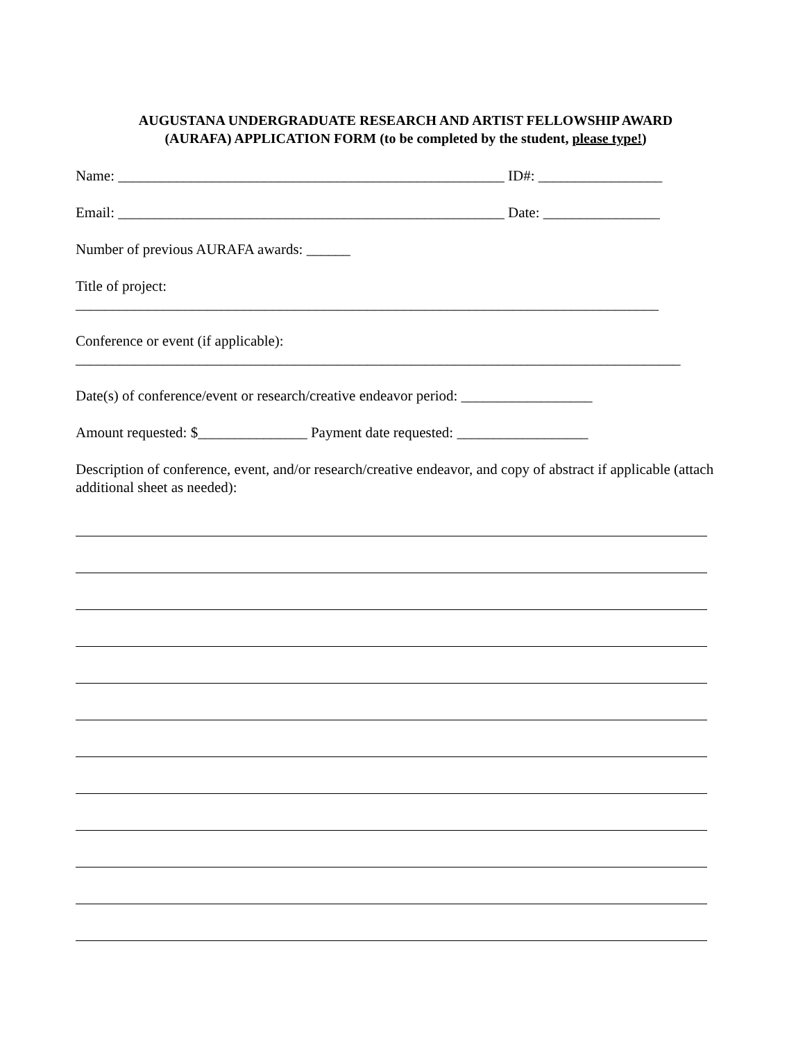AUGUSTANA UNDERGRADUATE RESEARCH AND ARTIST FELLOWSHIP AWARD
(AURAFA) APPLICATION FORM (to be completed by the student, please type!)
Name: _____________________________________________________ ID#: _________________
Email: _____________________________________________________ Date: ________________
Number of previous AURAFA awards: ______
Title of project:
________________________________________________________________________________
Conference or event (if applicable):
___________________________________________________________________________________
Date(s) of conference/event or research/creative endeavor period: __________________
Amount requested: $_______________ Payment date requested: __________________
Description of conference, event, and/or research/creative endeavor, and copy of abstract if applicable (attach additional sheet as needed):